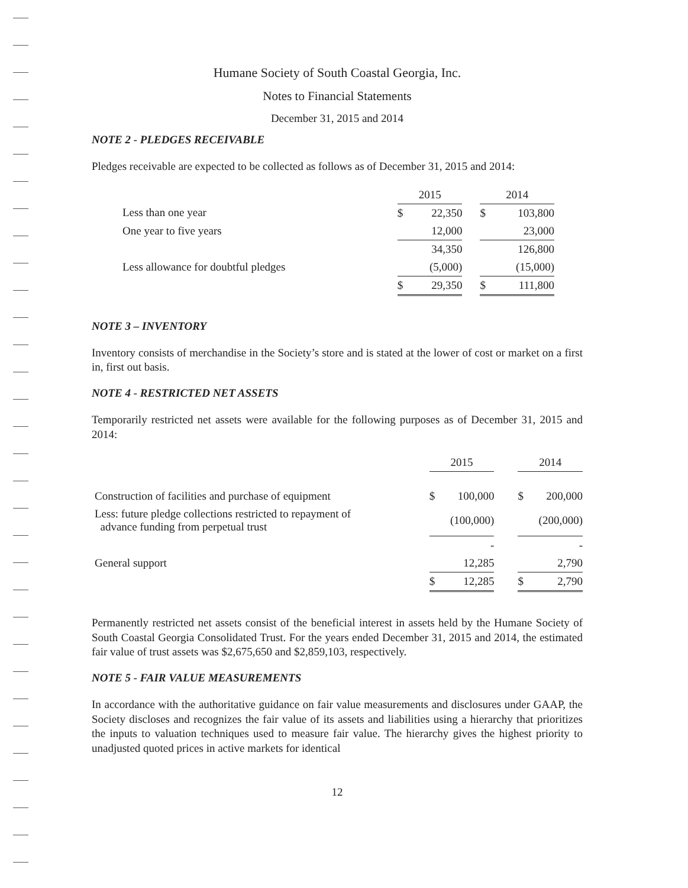Humane Society of South Coastal Georgia, Inc.
Notes to Financial Statements
December 31, 2015 and 2014
NOTE 2 - PLEDGES RECEIVABLE
Pledges receivable are expected to be collected as follows as of December 31, 2015 and 2014:
| | 2015 | | | 2014 | |
| --- | --- | --- | --- | --- | --- |
| Less than one year | $ | 22,350 | | $ | 103,800 |
| One year to five years | | 12,000 | | | 23,000 |
| | | 34,350 | | | 126,800 |
| Less allowance for doubtful pledges | | (5,000) | | | (15,000) |
| | $ | 29,350 | | $ | 111,800 |
NOTE 3 – INVENTORY
Inventory consists of merchandise in the Society’s store and is stated at the lower of cost or market on a first in, first out basis.
NOTE 4 - RESTRICTED NET ASSETS
Temporarily restricted net assets were available for the following purposes as of December 31, 2015 and 2014:
| | 2015 | | | 2014 | |
| --- | --- | --- | --- | --- | --- |
| Construction of facilities and purchase of equipment | $ | 100,000 | | $ | 200,000 |
| Less: future pledge collections restricted to repayment of advance funding from perpetual trust | | (100,000) | | | (200,000) |
| | | - | | | - |
| General support | | 12,285 | | | 2,790 |
| | $ | 12,285 | | $ | 2,790 |
Permanently restricted net assets consist of the beneficial interest in assets held by the Humane Society of South Coastal Georgia Consolidated Trust. For the years ended December 31, 2015 and 2014, the estimated fair value of trust assets was $2,675,650 and $2,859,103, respectively.
NOTE 5 - FAIR VALUE MEASUREMENTS
In accordance with the authoritative guidance on fair value measurements and disclosures under GAAP, the Society discloses and recognizes the fair value of its assets and liabilities using a hierarchy that prioritizes the inputs to valuation techniques used to measure fair value. The hierarchy gives the highest priority to unadjusted quoted prices in active markets for identical
12